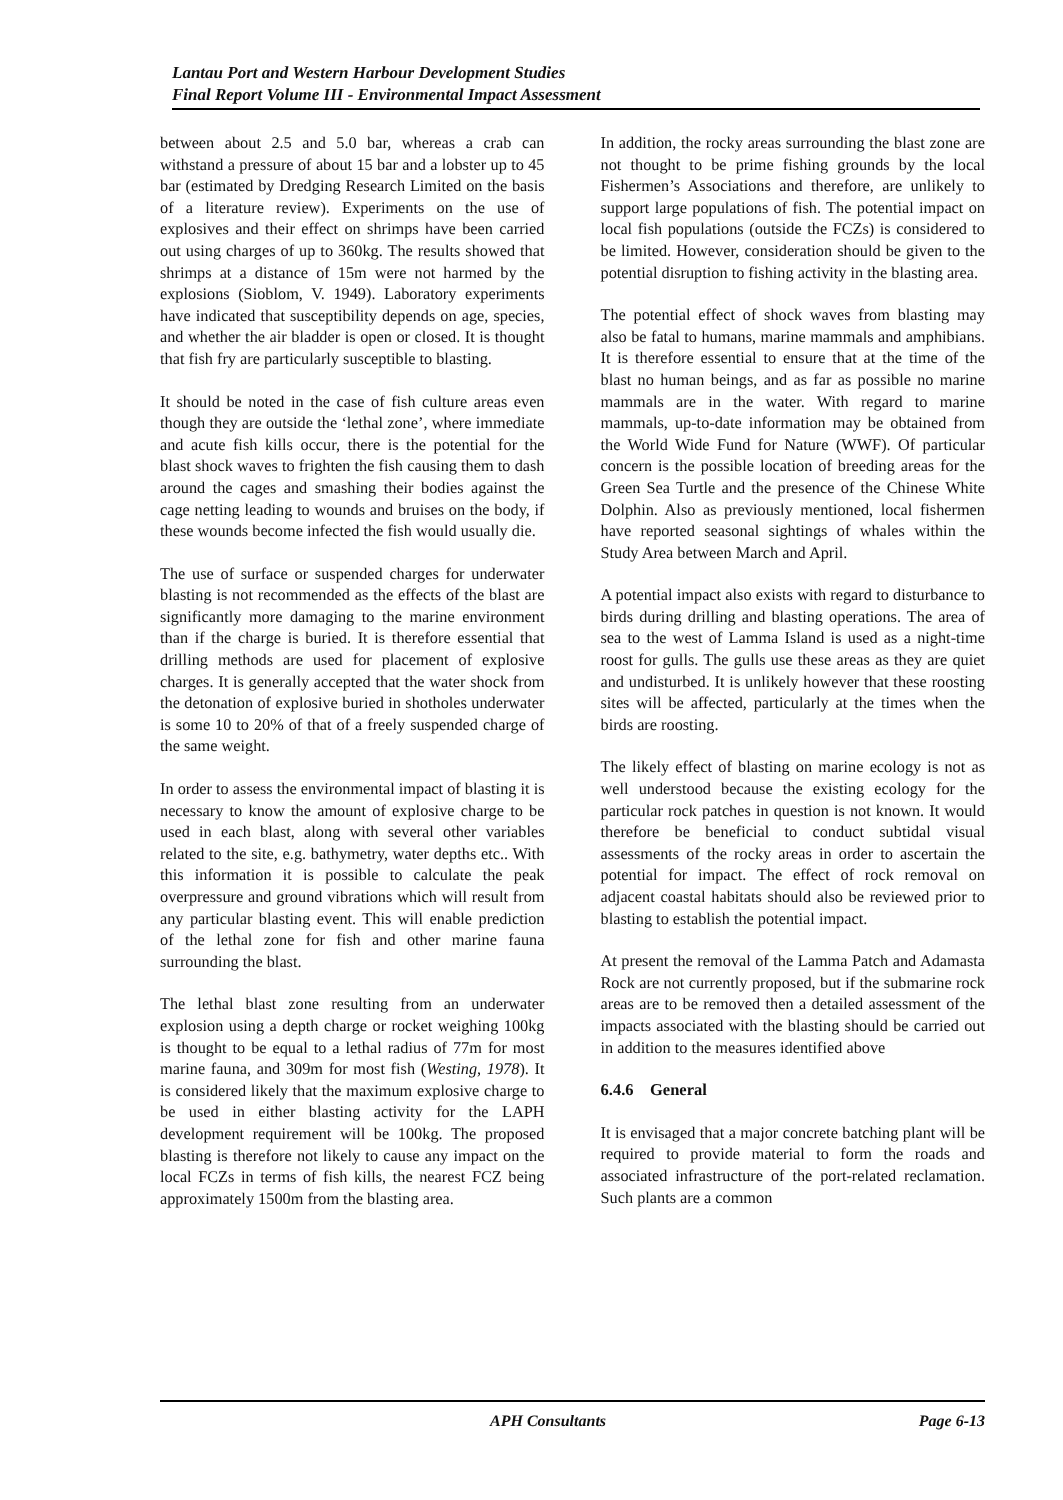Lantau Port and Western Harbour Development Studies
Final Report Volume III - Environmental Impact Assessment
between about 2.5 and 5.0 bar, whereas a crab can withstand a pressure of about 15 bar and a lobster up to 45 bar (estimated by Dredging Research Limited on the basis of a literature review). Experiments on the use of explosives and their effect on shrimps have been carried out using charges of up to 360kg. The results showed that shrimps at a distance of 15m were not harmed by the explosions (Sioblom, V. 1949). Laboratory experiments have indicated that susceptibility depends on age, species, and whether the air bladder is open or closed. It is thought that fish fry are particularly susceptible to blasting.
It should be noted in the case of fish culture areas even though they are outside the ‘lethal zone’, where immediate and acute fish kills occur, there is the potential for the blast shock waves to frighten the fish causing them to dash around the cages and smashing their bodies against the cage netting leading to wounds and bruises on the body, if these wounds become infected the fish would usually die.
The use of surface or suspended charges for underwater blasting is not recommended as the effects of the blast are significantly more damaging to the marine environment than if the charge is buried. It is therefore essential that drilling methods are used for placement of explosive charges. It is generally accepted that the water shock from the detonation of explosive buried in shotholes underwater is some 10 to 20% of that of a freely suspended charge of the same weight.
In order to assess the environmental impact of blasting it is necessary to know the amount of explosive charge to be used in each blast, along with several other variables related to the site, e.g. bathymetry, water depths etc.. With this information it is possible to calculate the peak overpressure and ground vibrations which will result from any particular blasting event. This will enable prediction of the lethal zone for fish and other marine fauna surrounding the blast.
The lethal blast zone resulting from an underwater explosion using a depth charge or rocket weighing 100kg is thought to be equal to a lethal radius of 77m for most marine fauna, and 309m for most fish (Westing, 1978). It is considered likely that the maximum explosive charge to be used in either blasting activity for the LAPH development requirement will be 100kg. The proposed blasting is therefore not likely to cause any impact on the local FCZs in terms of fish kills, the nearest FCZ being approximately 1500m from the blasting area.
In addition, the rocky areas surrounding the blast zone are not thought to be prime fishing grounds by the local Fishermen’s Associations and therefore, are unlikely to support large populations of fish. The potential impact on local fish populations (outside the FCZs) is considered to be limited. However, consideration should be given to the potential disruption to fishing activity in the blasting area.
The potential effect of shock waves from blasting may also be fatal to humans, marine mammals and amphibians. It is therefore essential to ensure that at the time of the blast no human beings, and as far as possible no marine mammals are in the water. With regard to marine mammals, up-to-date information may be obtained from the World Wide Fund for Nature (WWF). Of particular concern is the possible location of breeding areas for the Green Sea Turtle and the presence of the Chinese White Dolphin. Also as previously mentioned, local fishermen have reported seasonal sightings of whales within the Study Area between March and April.
A potential impact also exists with regard to disturbance to birds during drilling and blasting operations. The area of sea to the west of Lamma Island is used as a night-time roost for gulls. The gulls use these areas as they are quiet and undisturbed. It is unlikely however that these roosting sites will be affected, particularly at the times when the birds are roosting.
The likely effect of blasting on marine ecology is not as well understood because the existing ecology for the particular rock patches in question is not known. It would therefore be beneficial to conduct subtidal visual assessments of the rocky areas in order to ascertain the potential for impact. The effect of rock removal on adjacent coastal habitats should also be reviewed prior to blasting to establish the potential impact.
At present the removal of the Lamma Patch and Adamasta Rock are not currently proposed, but if the submarine rock areas are to be removed then a detailed assessment of the impacts associated with the blasting should be carried out in addition to the measures identified above
6.4.6 General
It is envisaged that a major concrete batching plant will be required to provide material to form the roads and associated infrastructure of the port-related reclamation. Such plants are a common
APH Consultants Page 6-13